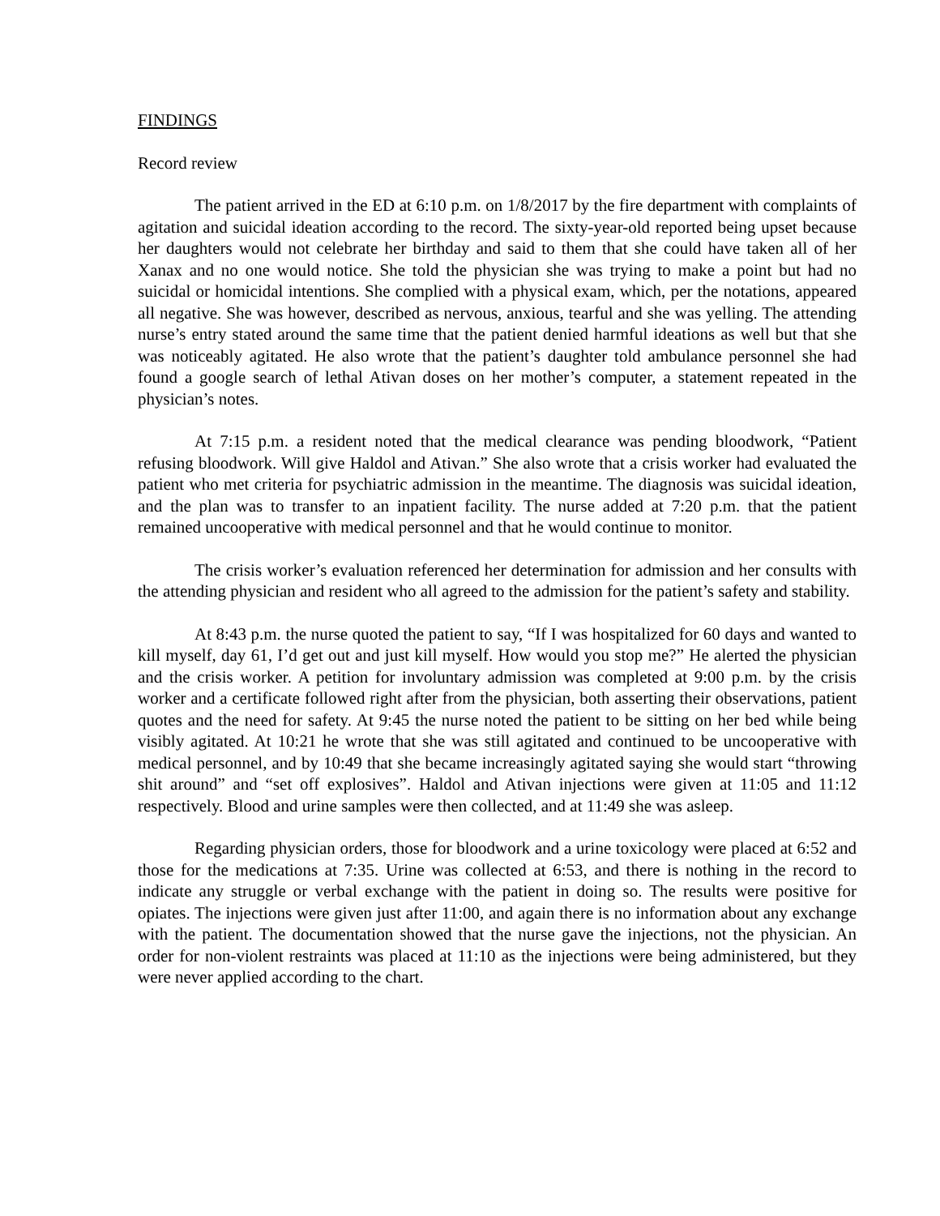FINDINGS
Record review
The patient arrived in the ED at 6:10 p.m. on 1/8/2017 by the fire department with complaints of agitation and suicidal ideation according to the record. The sixty-year-old reported being upset because her daughters would not celebrate her birthday and said to them that she could have taken all of her Xanax and no one would notice. She told the physician she was trying to make a point but had no suicidal or homicidal intentions. She complied with a physical exam, which, per the notations, appeared all negative. She was however, described as nervous, anxious, tearful and she was yelling. The attending nurse’s entry stated around the same time that the patient denied harmful ideations as well but that she was noticeably agitated. He also wrote that the patient’s daughter told ambulance personnel she had found a google search of lethal Ativan doses on her mother’s computer, a statement repeated in the physician’s notes.
At 7:15 p.m. a resident noted that the medical clearance was pending bloodwork, “Patient refusing bloodwork. Will give Haldol and Ativan.” She also wrote that a crisis worker had evaluated the patient who met criteria for psychiatric admission in the meantime. The diagnosis was suicidal ideation, and the plan was to transfer to an inpatient facility. The nurse added at 7:20 p.m. that the patient remained uncooperative with medical personnel and that he would continue to monitor.
The crisis worker’s evaluation referenced her determination for admission and her consults with the attending physician and resident who all agreed to the admission for the patient’s safety and stability.
At 8:43 p.m. the nurse quoted the patient to say, “If I was hospitalized for 60 days and wanted to kill myself, day 61, I’d get out and just kill myself. How would you stop me?” He alerted the physician and the crisis worker. A petition for involuntary admission was completed at 9:00 p.m. by the crisis worker and a certificate followed right after from the physician, both asserting their observations, patient quotes and the need for safety. At 9:45 the nurse noted the patient to be sitting on her bed while being visibly agitated. At 10:21 he wrote that she was still agitated and continued to be uncooperative with medical personnel, and by 10:49 that she became increasingly agitated saying she would start “throwing shit around” and “set off explosives”. Haldol and Ativan injections were given at 11:05 and 11:12 respectively. Blood and urine samples were then collected, and at 11:49 she was asleep.
Regarding physician orders, those for bloodwork and a urine toxicology were placed at 6:52 and those for the medications at 7:35. Urine was collected at 6:53, and there is nothing in the record to indicate any struggle or verbal exchange with the patient in doing so. The results were positive for opiates. The injections were given just after 11:00, and again there is no information about any exchange with the patient. The documentation showed that the nurse gave the injections, not the physician. An order for non-violent restraints was placed at 11:10 as the injections were being administered, but they were never applied according to the chart.